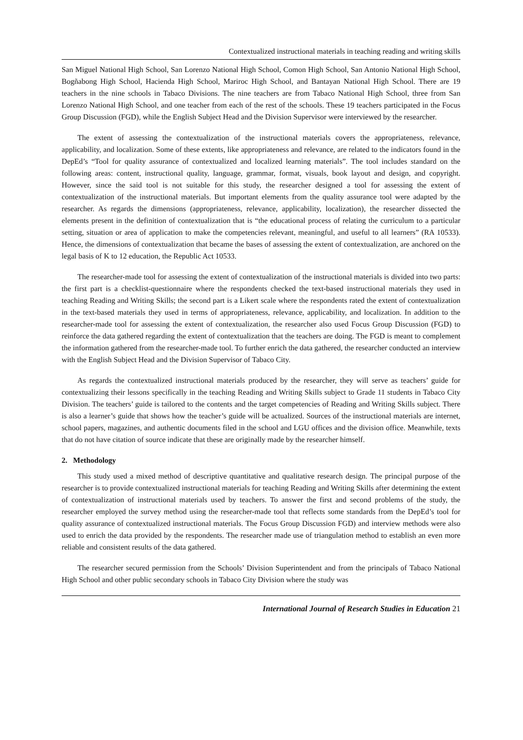Contextualized instructional materials in teaching reading and writing skills
San Miguel National High School, San Lorenzo National High School, Comon High School, San Antonio National High School, Bogñabong High School, Hacienda High School, Mariroc High School, and Bantayan National High School. There are 19 teachers in the nine schools in Tabaco Divisions. The nine teachers are from Tabaco National High School, three from San Lorenzo National High School, and one teacher from each of the rest of the schools. These 19 teachers participated in the Focus Group Discussion (FGD), while the English Subject Head and the Division Supervisor were interviewed by the researcher.
The extent of assessing the contextualization of the instructional materials covers the appropriateness, relevance, applicability, and localization. Some of these extents, like appropriateness and relevance, are related to the indicators found in the DepEd’s “Tool for quality assurance of contextualized and localized learning materials”. The tool includes standard on the following areas: content, instructional quality, language, grammar, format, visuals, book layout and design, and copyright. However, since the said tool is not suitable for this study, the researcher designed a tool for assessing the extent of contextualization of the instructional materials. But important elements from the quality assurance tool were adapted by the researcher. As regards the dimensions (appropriateness, relevance, applicability, localization), the researcher dissected the elements present in the definition of contextualization that is “the educational process of relating the curriculum to a particular setting, situation or area of application to make the competencies relevant, meaningful, and useful to all learners” (RA 10533). Hence, the dimensions of contextualization that became the bases of assessing the extent of contextualization, are anchored on the legal basis of K to 12 education, the Republic Act 10533.
The researcher-made tool for assessing the extent of contextualization of the instructional materials is divided into two parts: the first part is a checklist-questionnaire where the respondents checked the text-based instructional materials they used in teaching Reading and Writing Skills; the second part is a Likert scale where the respondents rated the extent of contextualization in the text-based materials they used in terms of appropriateness, relevance, applicability, and localization. In addition to the researcher-made tool for assessing the extent of contextualization, the researcher also used Focus Group Discussion (FGD) to reinforce the data gathered regarding the extent of contextualization that the teachers are doing. The FGD is meant to complement the information gathered from the researcher-made tool. To further enrich the data gathered, the researcher conducted an interview with the English Subject Head and the Division Supervisor of Tabaco City.
As regards the contextualized instructional materials produced by the researcher, they will serve as teachers’ guide for contextualizing their lessons specifically in the teaching Reading and Writing Skills subject to Grade 11 students in Tabaco City Division. The teachers’ guide is tailored to the contents and the target competencies of Reading and Writing Skills subject. There is also a learner’s guide that shows how the teacher’s guide will be actualized. Sources of the instructional materials are internet, school papers, magazines, and authentic documents filed in the school and LGU offices and the division office. Meanwhile, texts that do not have citation of source indicate that these are originally made by the researcher himself.
2. Methodology
This study used a mixed method of descriptive quantitative and qualitative research design. The principal purpose of the researcher is to provide contextualized instructional materials for teaching Reading and Writing Skills after determining the extent of contextualization of instructional materials used by teachers. To answer the first and second problems of the study, the researcher employed the survey method using the researcher-made tool that reflects some standards from the DepEd’s tool for quality assurance of contextualized instructional materials. The Focus Group Discussion FGD) and interview methods were also used to enrich the data provided by the respondents. The researcher made use of triangulation method to establish an even more reliable and consistent results of the data gathered.
The researcher secured permission from the Schools’ Division Superintendent and from the principals of Tabaco National High School and other public secondary schools in Tabaco City Division where the study was
International Journal of Research Studies in Education 21